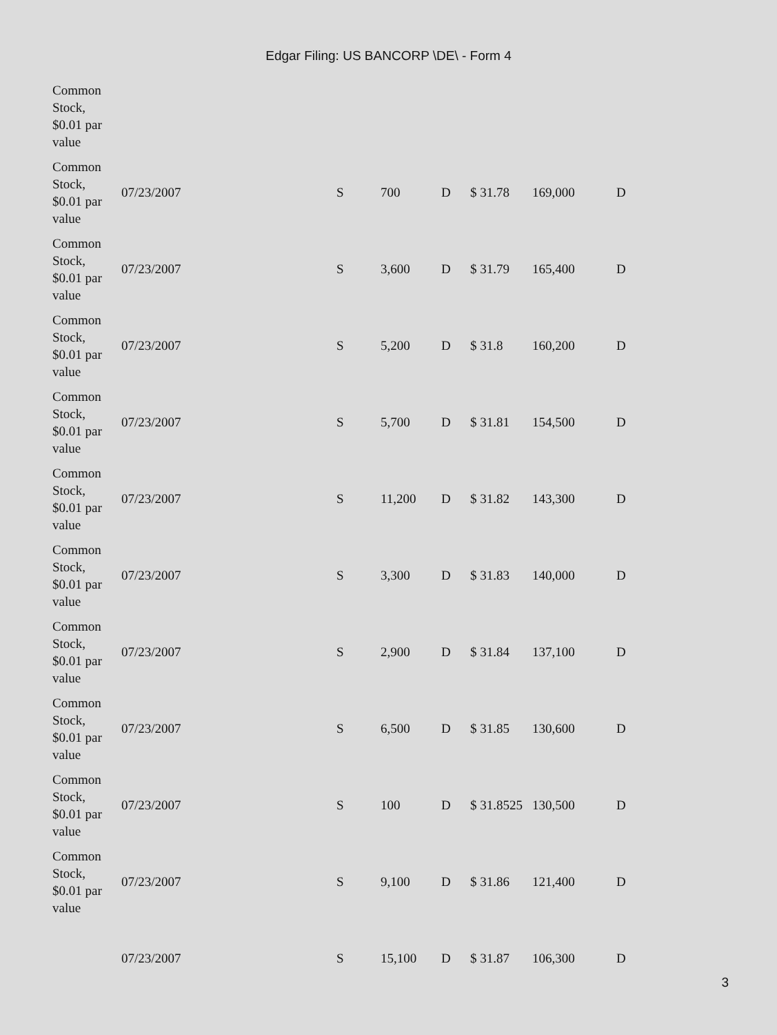Edgar Filing: US BANCORP \DE\ - Form 4
| Common Stock, $0.01 par value | | | | | | | |
| Common Stock, $0.01 par value | 07/23/2007 | S | 700 | D | $ 31.78 | 169,000 | D |
| Common Stock, $0.01 par value | 07/23/2007 | S | 3,600 | D | $ 31.79 | 165,400 | D |
| Common Stock, $0.01 par value | 07/23/2007 | S | 5,200 | D | $ 31.8 | 160,200 | D |
| Common Stock, $0.01 par value | 07/23/2007 | S | 5,700 | D | $ 31.81 | 154,500 | D |
| Common Stock, $0.01 par value | 07/23/2007 | S | 11,200 | D | $ 31.82 | 143,300 | D |
| Common Stock, $0.01 par value | 07/23/2007 | S | 3,300 | D | $ 31.83 | 140,000 | D |
| Common Stock, $0.01 par value | 07/23/2007 | S | 2,900 | D | $ 31.84 | 137,100 | D |
| Common Stock, $0.01 par value | 07/23/2007 | S | 6,500 | D | $ 31.85 | 130,600 | D |
| Common Stock, $0.01 par value | 07/23/2007 | S | 100 | D | $ 31.8525 | 130,500 | D |
| Common Stock, $0.01 par value | 07/23/2007 | S | 9,100 | D | $ 31.86 | 121,400 | D |
| | 07/23/2007 | S | 15,100 | D | $ 31.87 | 106,300 | D |
3